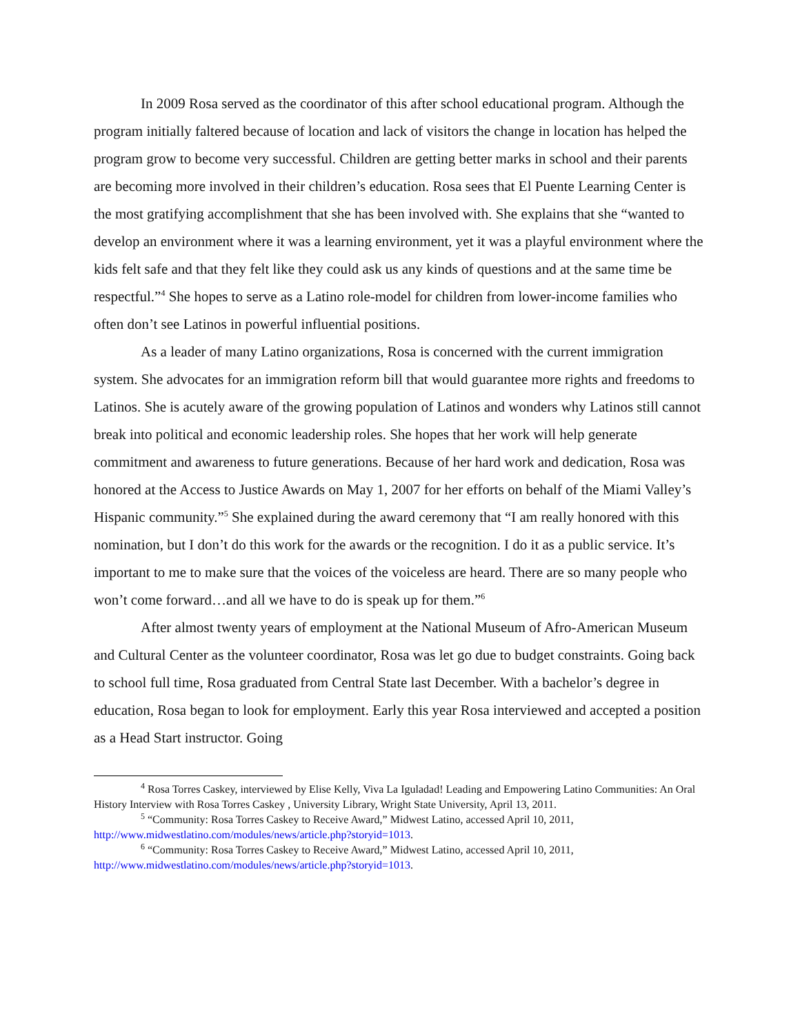In 2009 Rosa served as the coordinator of this after school educational program. Although the program initially faltered because of location and lack of visitors the change in location has helped the program grow to become very successful. Children are getting better marks in school and their parents are becoming more involved in their children’s education. Rosa sees that El Puente Learning Center is the most gratifying accomplishment that she has been involved with. She explains that she “wanted to develop an environment where it was a learning environment, yet it was a playful environment where the kids felt safe and that they felt like they could ask us any kinds of questions and at the same time be respectful.”<sup>4</sup> She hopes to serve as a Latino role-model for children from lower-income families who often don’t see Latinos in powerful influential positions.
As a leader of many Latino organizations, Rosa is concerned with the current immigration system. She advocates for an immigration reform bill that would guarantee more rights and freedoms to Latinos. She is acutely aware of the growing population of Latinos and wonders why Latinos still cannot break into political and economic leadership roles. She hopes that her work will help generate commitment and awareness to future generations. Because of her hard work and dedication, Rosa was honored at the Access to Justice Awards on May 1, 2007 for her efforts on behalf of the Miami Valley’s Hispanic community.”<sup>5</sup> She explained during the award ceremony that “I am really honored with this nomination, but I don’t do this work for the awards or the recognition. I do it as a public service. It’s important to me to make sure that the voices of the voiceless are heard. There are so many people who won’t come forward…and all we have to do is speak up for them.”<sup>6</sup>
After almost twenty years of employment at the National Museum of Afro-American Museum and Cultural Center as the volunteer coordinator, Rosa was let go due to budget constraints. Going back to school full time, Rosa graduated from Central State last December. With a bachelor’s degree in education, Rosa began to look for employment. Early this year Rosa interviewed and accepted a position as a Head Start instructor. Going
<sup>4</sup> Rosa Torres Caskey, interviewed by Elise Kelly, Viva La Iguladad! Leading and Empowering Latino Communities: An Oral History Interview with Rosa Torres Caskey , University Library, Wright State University, April 13, 2011.
<sup>5</sup> “Community: Rosa Torres Caskey to Receive Award,” Midwest Latino, accessed April 10, 2011, http://www.midwestlatino.com/modules/news/article.php?storyid=1013.
<sup>6</sup> “Community: Rosa Torres Caskey to Receive Award,” Midwest Latino, accessed April 10, 2011, http://www.midwestlatino.com/modules/news/article.php?storyid=1013.